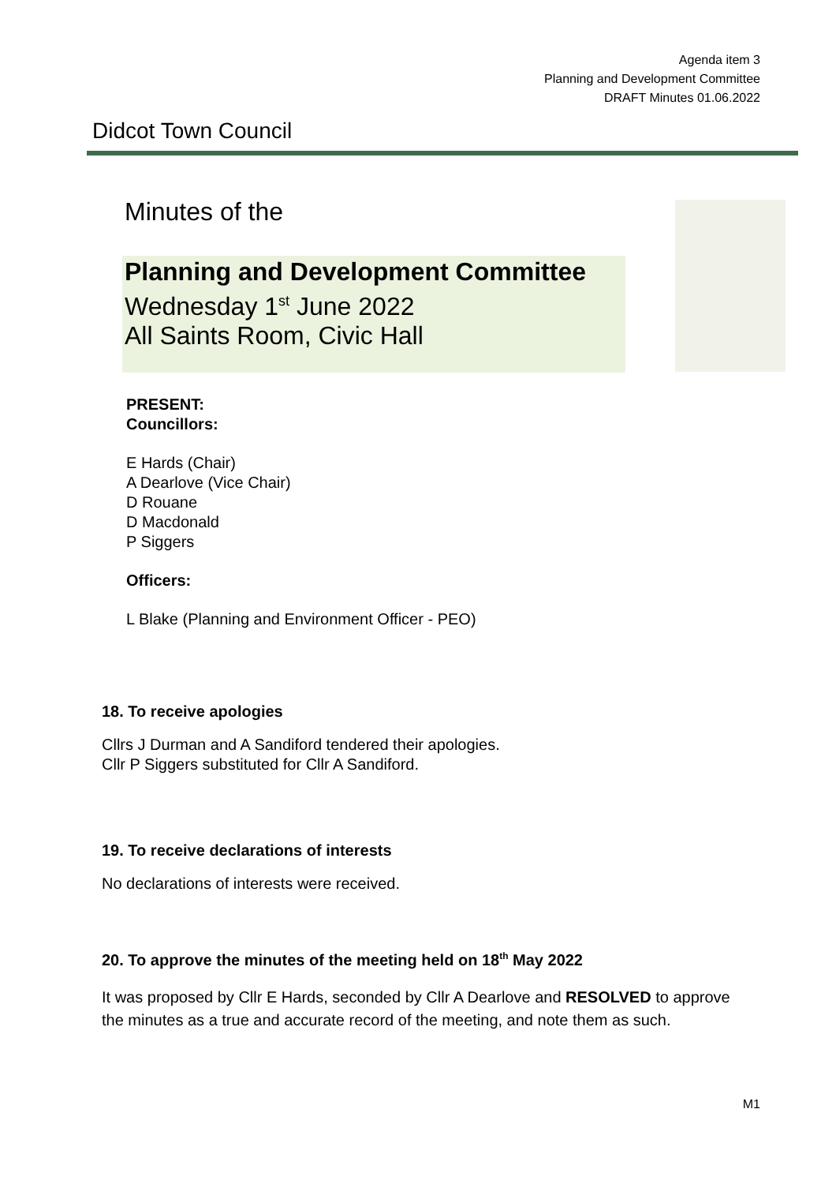Agenda item 3
Planning and Development Committee
DRAFT Minutes 01.06.2022
Didcot Town Council
Minutes of the
Planning and Development Committee
Wednesday 1<sup>st</sup> June 2022
All Saints Room, Civic Hall
PRESENT:
Councillors:
E Hards (Chair)
A Dearlove (Vice Chair)
D Rouane
D Macdonald
P Siggers
Officers:
L Blake (Planning and Environment Officer - PEO)
18. To receive apologies
Cllrs J Durman and A Sandiford tendered their apologies.
Cllr P Siggers substituted for Cllr A Sandiford.
19. To receive declarations of interests
No declarations of interests were received.
20. To approve the minutes of the meeting held on 18<sup>th</sup> May 2022
It was proposed by Cllr E Hards, seconded by Cllr A Dearlove and RESOLVED to approve the minutes as a true and accurate record of the meeting, and note them as such.
M1